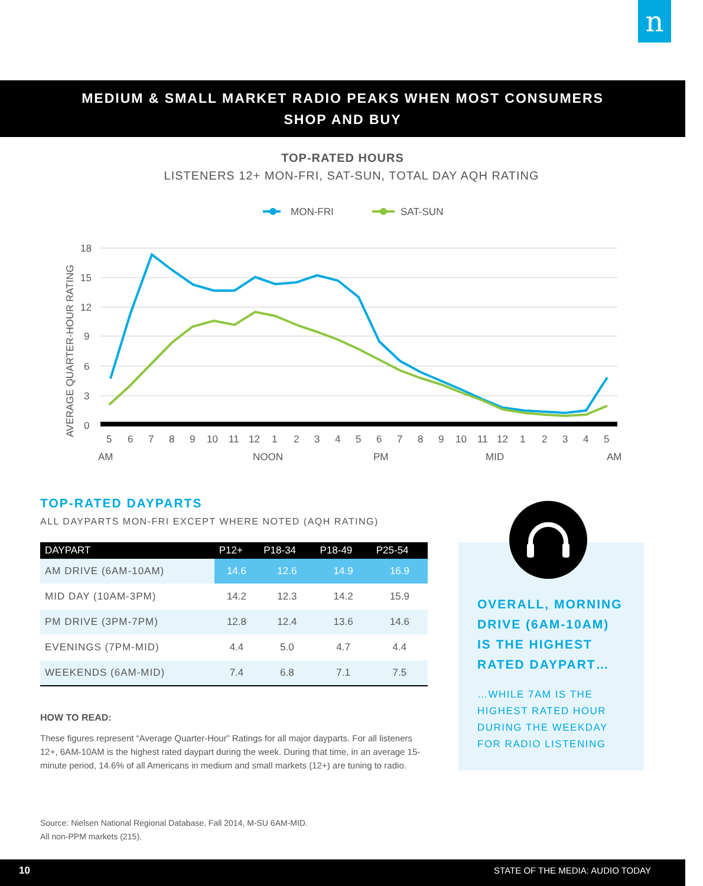n
MEDIUM & SMALL MARKET RADIO PEAKS WHEN MOST CONSUMERS
SHOP AND BUY
TOP-RATED HOURS
LISTENERS 12+ MON-FRI, SAT-SUN, TOTAL DAY AQH RATING
MON-FRI
SAT-SUN
18
15
12
9
6
3
0
AVERAGE QUARTER-HOUR RATING
5
6
7
8
9
10
11
12
1
2
3
4
5
6
7
8
9
10
11
12
1
2
3
4
5
AM
NOON
PM
MID
AM
TOP-RATED DAYPARTS
ALL DAYPARTS MON-FRI EXCEPT WHERE NOTED (AQH RATING)
| DAYPART | P12+ | P18-34 | P18-49 | P25-54 |
| --- | --- | --- | --- | --- |
| AM DRIVE (6AM-10AM) | 14.6 | 12.6 | 14.9 | 16.9 |
| MID DAY (10AM-3PM) | 14.2 | 12.3 | 14.2 | 15.9 |
| PM DRIVE (3PM-7PM) | 12.8 | 12.4 | 13.6 | 14.6 |
| EVENINGS (7PM-MID) | 4.4 | 5.0 | 4.7 | 4.4 |
| WEEKENDS (6AM-MID) | 7.4 | 6.8 | 7.1 | 7.5 |
HOW TO READ:
These figures represent “Average Quarter-Hour” Ratings for all major dayparts. For all listeners 12+, 6AM-10AM is the highest rated daypart during the week. During that time, in an average 15-minute period, 14.6% of all Americans in medium and small markets (12+) are tuning to radio.
OVERALL, MORNING DRIVE (6AM-10AM) IS THE HIGHEST RATED DAYPART…
…WHILE 7AM IS THE HIGHEST RATED HOUR DURING THE WEEKDAY FOR RADIO LISTENING
Source: Nielsen National Regional Database, Fall 2014, M-SU 6AM-MID.
All non-PPM markets (215).
10 STATE OF THE MEDIA: AUDIO TODAY